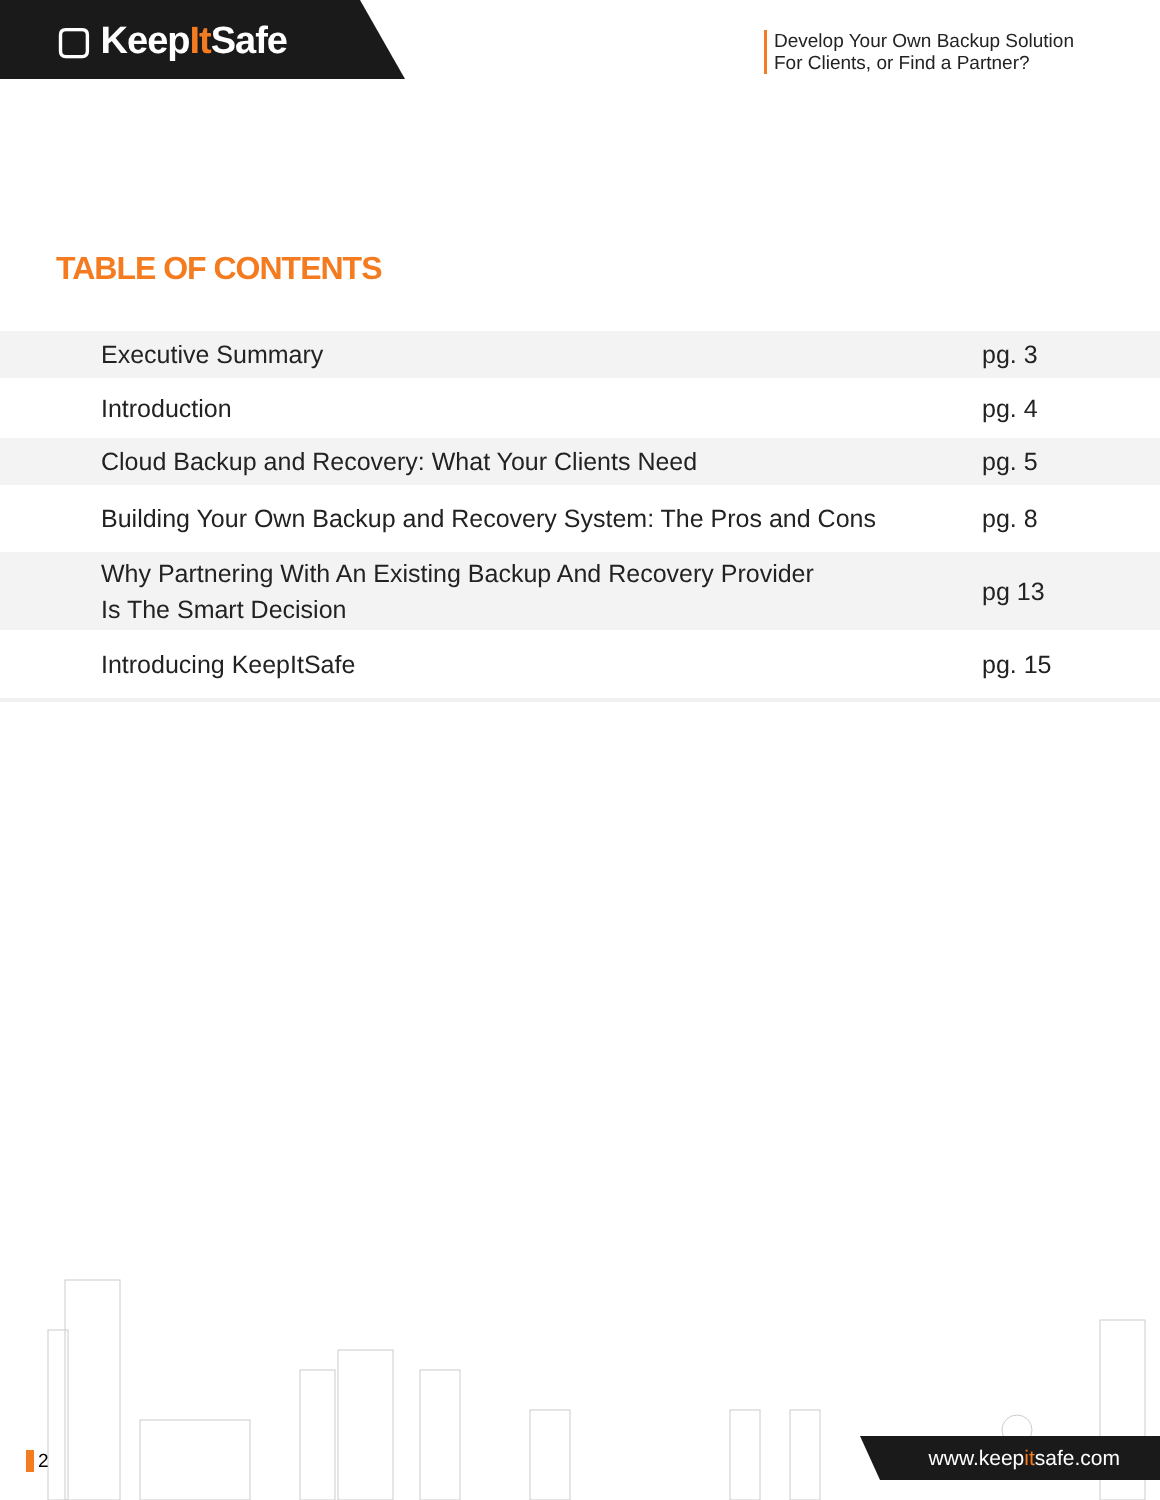▢ KeepIt Safe
Develop Your Own Backup Solution
For Clients, or Find a Partner?
TABLE OF CONTENTS
| Executive Summary | pg. 3 |
| Introduction | pg. 4 |
| Cloud Backup and Recovery: What Your Clients Need | pg. 5 |
| Building Your Own Backup and Recovery System: The Pros and Cons | pg. 8 |
| Why Partnering With An Existing Backup And Recovery Provider Is The Smart Decision | pg 13 |
| Introducing KeepItSafe | pg. 15 |
2 www.keepitsafe.com